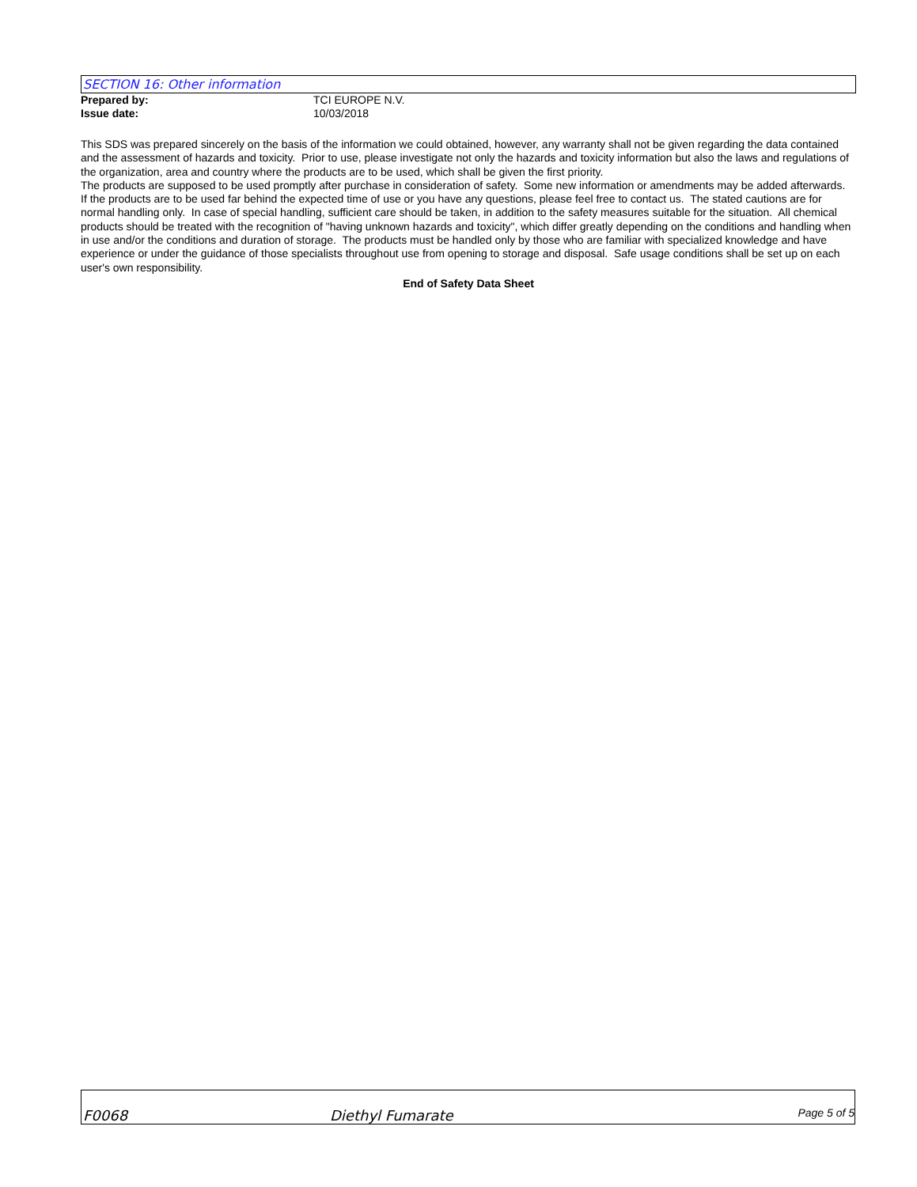SECTION 16: Other information
Prepared by: TCI EUROPE N.V.
Issue date: 10/03/2018
This SDS was prepared sincerely on the basis of the information we could obtained, however, any warranty shall not be given regarding the data contained and the assessment of hazards and toxicity. Prior to use, please investigate not only the hazards and toxicity information but also the laws and regulations of the organization, area and country where the products are to be used, which shall be given the first priority.
The products are supposed to be used promptly after purchase in consideration of safety. Some new information or amendments may be added afterwards. If the products are to be used far behind the expected time of use or you have any questions, please feel free to contact us. The stated cautions are for normal handling only. In case of special handling, sufficient care should be taken, in addition to the safety measures suitable for the situation. All chemical products should be treated with the recognition of "having unknown hazards and toxicity", which differ greatly depending on the conditions and handling when in use and/or the conditions and duration of storage. The products must be handled only by those who are familiar with specialized knowledge and have experience or under the guidance of those specialists throughout use from opening to storage and disposal. Safe usage conditions shall be set up on each user's own responsibility.
End of Safety Data Sheet
F0068 Diethyl Fumarate Page 5 of 5